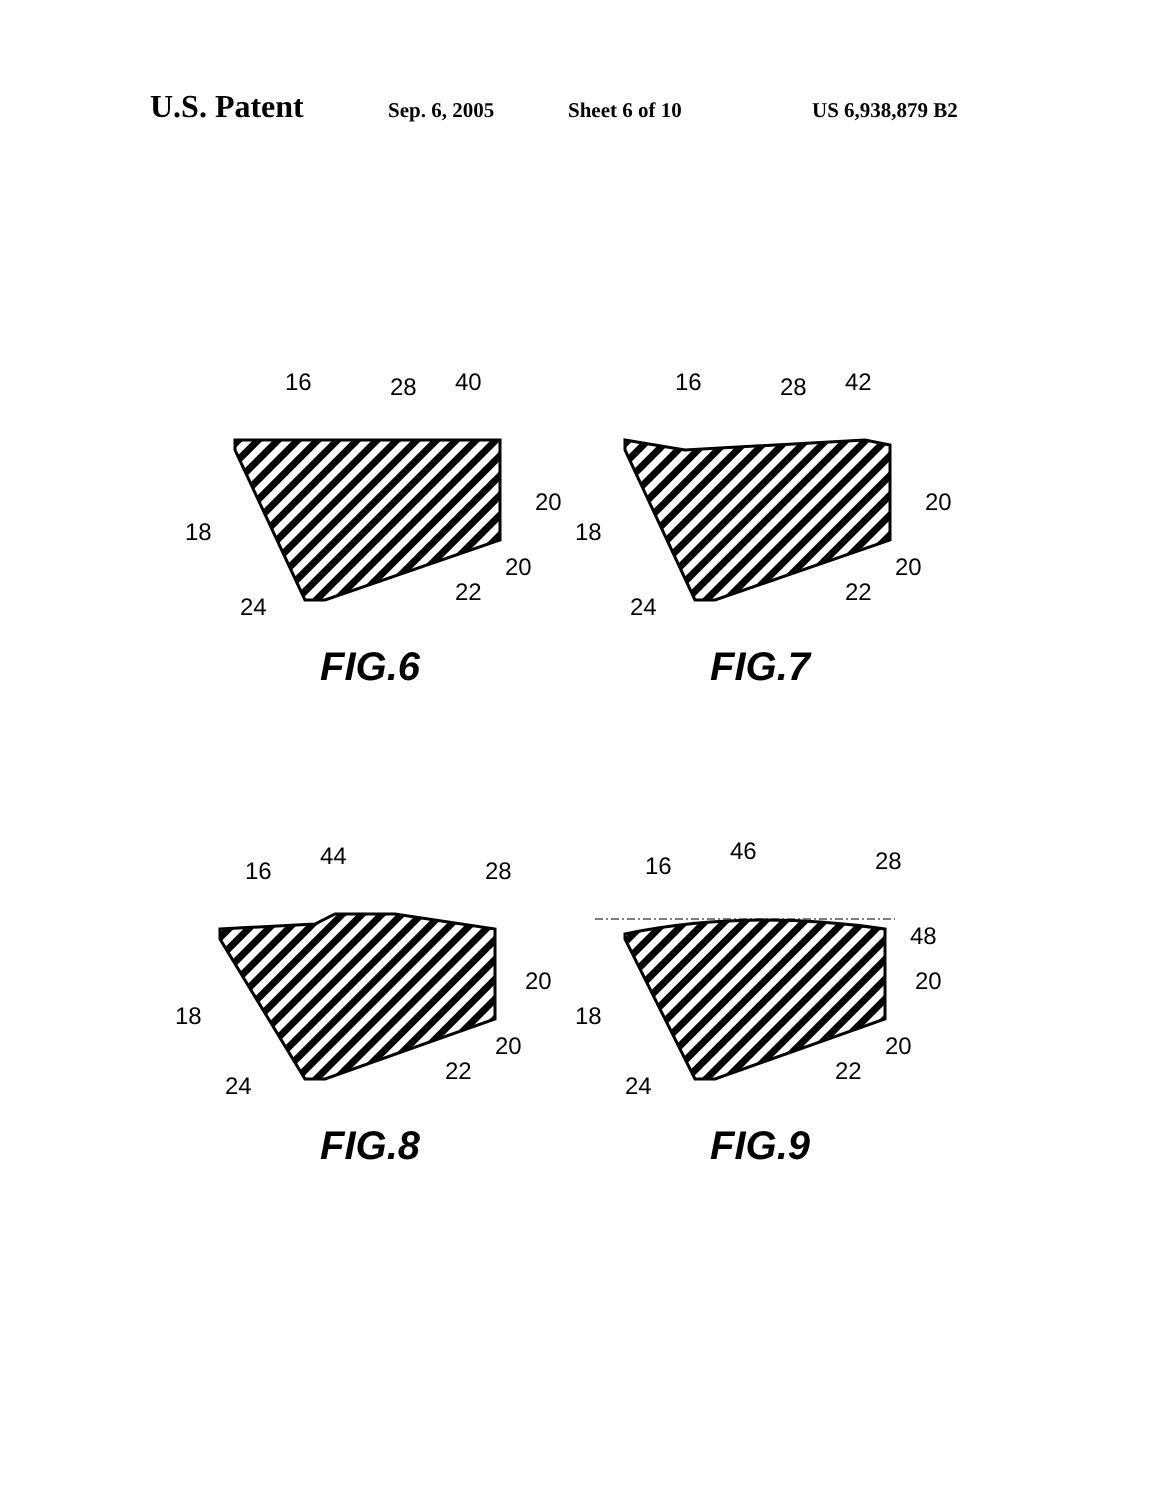U.S. Patent Sep. 6, 2005 Sheet 6 of 10 US 6,938,879 B2
16
28
40
20
20
22
18
24
FIG.6
16
28
42
20
20
22
18
24
FIG.7
16
44
28
20
20
22
18
24
FIG.8
16
46
28
48
20
20
22
18
24
FIG.9